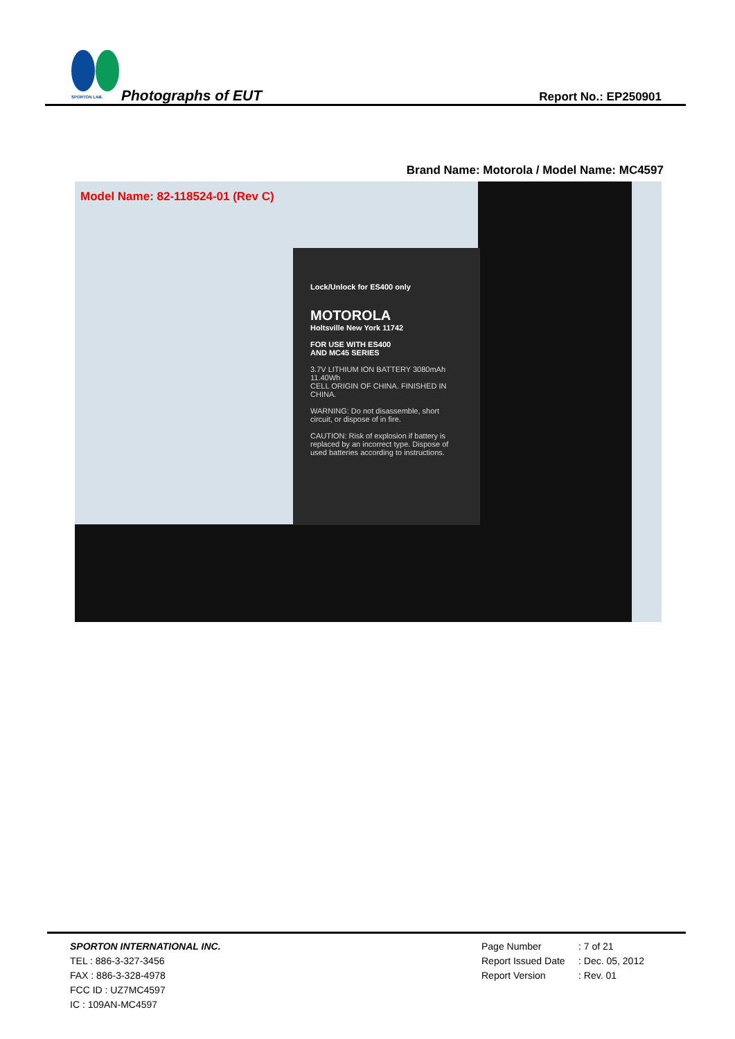SPORTON LAB.
Photographs of EUT Report No.: EP250901
Brand Name: Motorola / Model Name: MC4597
Lock/Unlock for ES400 only
MOTOROLA
Holtsville New York 11742
FOR USE WITH ES400
AND MC45 SERIES
3.7V LITHIUM ION BATTERY 3080mAh 11.40Wh
CELL ORIGIN OF CHINA. FINISHED IN CHINA.
WARNING: Do not disassemble, short circuit, or dispose of in fire.
CAUTION: Risk of explosion if battery is replaced by an incorrect type. Dispose of used batteries according to instructions.
Model Name: 82-118524-01 (Rev C)
SPORTON INTERNATIONAL INC.
TEL : 886-3-327-3456
FAX : 886-3-328-4978
FCC ID : UZ7MC4597
IC : 109AN-MC4597
Page Number: 7 of 21
Report Issued Date: Dec. 05, 2012
Report Version: Rev. 01